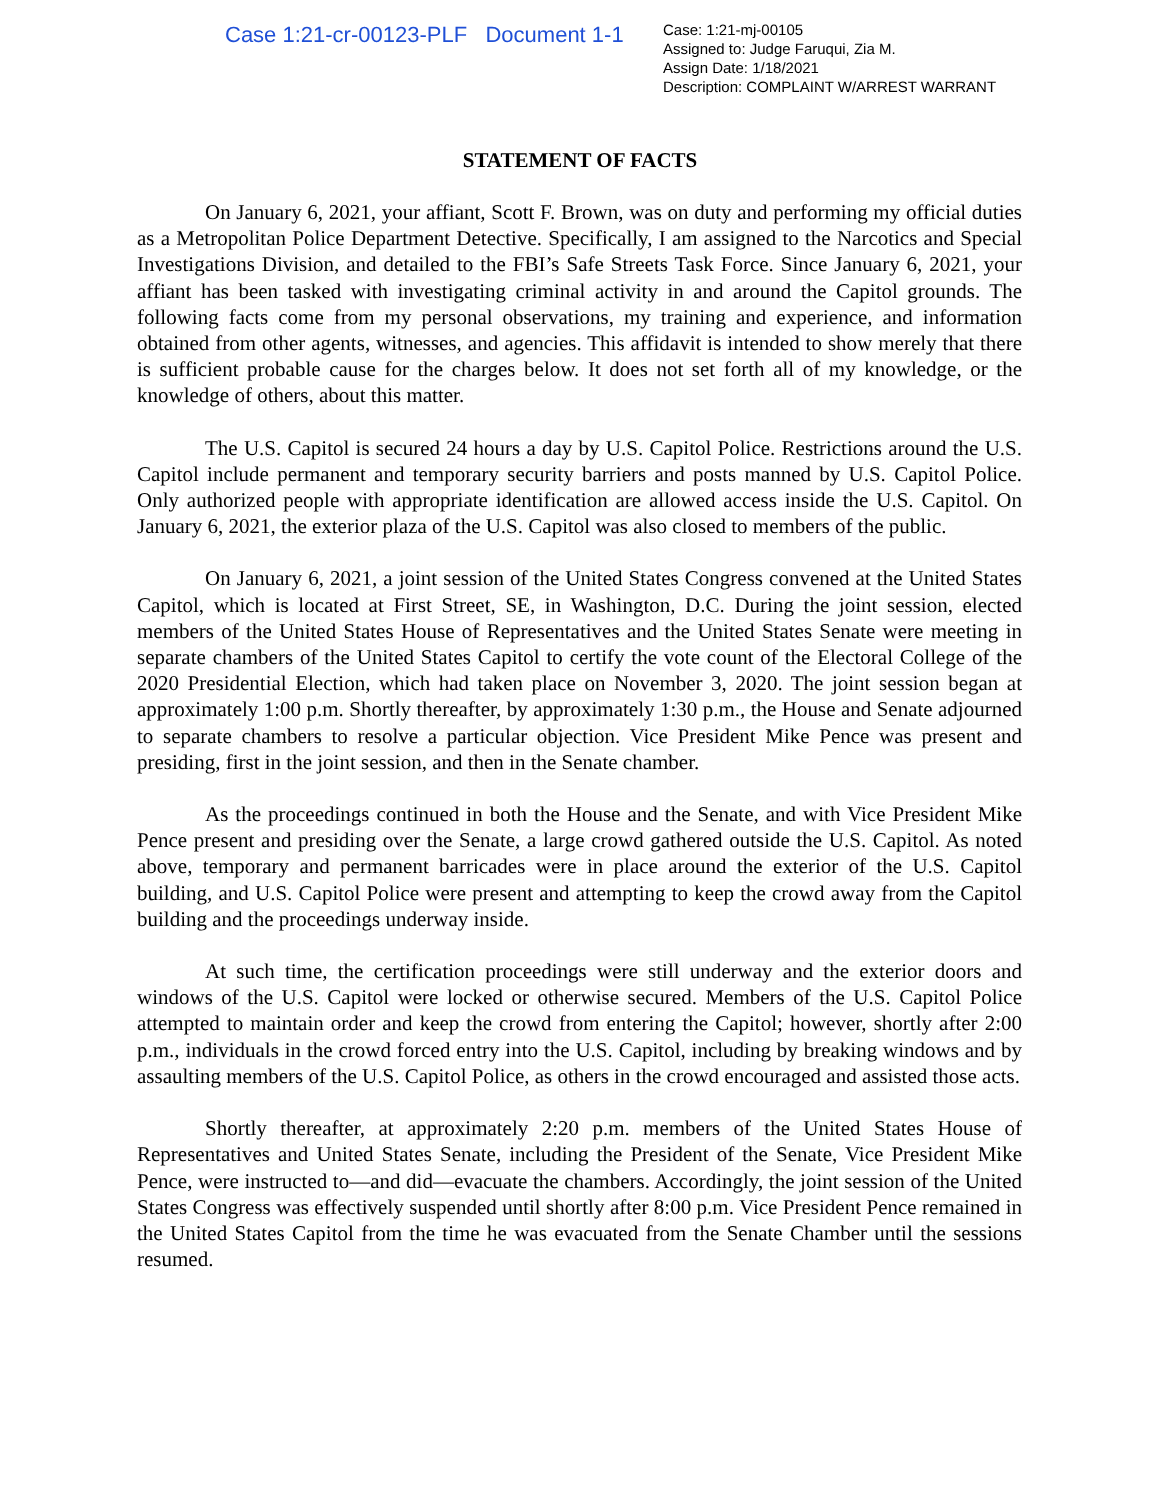Case 1:21-cr-00123-PLF Document 1-1
Case: 1:21-mj-00105
Assigned to: Judge Faruqui, Zia M.
Assign Date: 1/18/2021
Description: COMPLAINT W/ARREST WARRANT
STATEMENT OF FACTS
On January 6, 2021, your affiant, Scott F. Brown, was on duty and performing my official duties as a Metropolitan Police Department Detective. Specifically, I am assigned to the Narcotics and Special Investigations Division, and detailed to the FBI’s Safe Streets Task Force. Since January 6, 2021, your affiant has been tasked with investigating criminal activity in and around the Capitol grounds. The following facts come from my personal observations, my training and experience, and information obtained from other agents, witnesses, and agencies. This affidavit is intended to show merely that there is sufficient probable cause for the charges below. It does not set forth all of my knowledge, or the knowledge of others, about this matter.
The U.S. Capitol is secured 24 hours a day by U.S. Capitol Police. Restrictions around the U.S. Capitol include permanent and temporary security barriers and posts manned by U.S. Capitol Police. Only authorized people with appropriate identification are allowed access inside the U.S. Capitol. On January 6, 2021, the exterior plaza of the U.S. Capitol was also closed to members of the public.
On January 6, 2021, a joint session of the United States Congress convened at the United States Capitol, which is located at First Street, SE, in Washington, D.C. During the joint session, elected members of the United States House of Representatives and the United States Senate were meeting in separate chambers of the United States Capitol to certify the vote count of the Electoral College of the 2020 Presidential Election, which had taken place on November 3, 2020. The joint session began at approximately 1:00 p.m. Shortly thereafter, by approximately 1:30 p.m., the House and Senate adjourned to separate chambers to resolve a particular objection. Vice President Mike Pence was present and presiding, first in the joint session, and then in the Senate chamber.
As the proceedings continued in both the House and the Senate, and with Vice President Mike Pence present and presiding over the Senate, a large crowd gathered outside the U.S. Capitol. As noted above, temporary and permanent barricades were in place around the exterior of the U.S. Capitol building, and U.S. Capitol Police were present and attempting to keep the crowd away from the Capitol building and the proceedings underway inside.
At such time, the certification proceedings were still underway and the exterior doors and windows of the U.S. Capitol were locked or otherwise secured. Members of the U.S. Capitol Police attempted to maintain order and keep the crowd from entering the Capitol; however, shortly after 2:00 p.m., individuals in the crowd forced entry into the U.S. Capitol, including by breaking windows and by assaulting members of the U.S. Capitol Police, as others in the crowd encouraged and assisted those acts.
Shortly thereafter, at approximately 2:20 p.m. members of the United States House of Representatives and United States Senate, including the President of the Senate, Vice President Mike Pence, were instructed to—and did—evacuate the chambers. Accordingly, the joint session of the United States Congress was effectively suspended until shortly after 8:00 p.m. Vice President Pence remained in the United States Capitol from the time he was evacuated from the Senate Chamber until the sessions resumed.